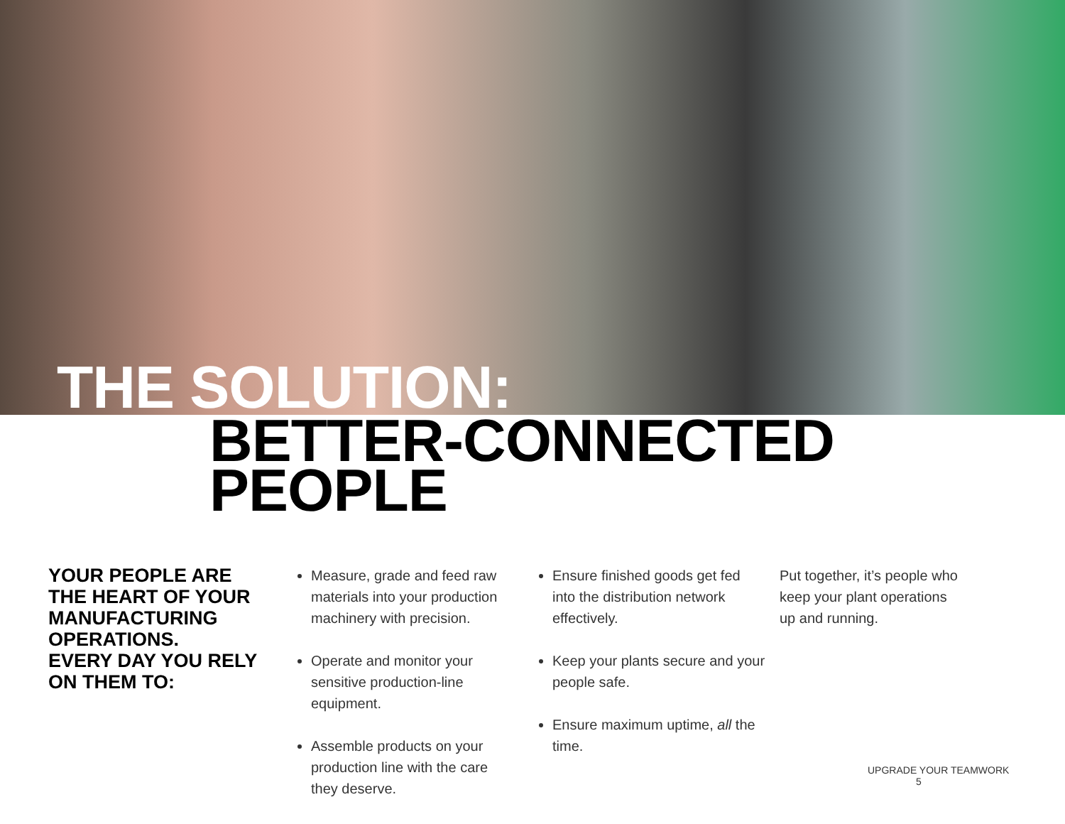THE SOLUTION:
BETTER-CONNECTED PEOPLE
YOUR PEOPLE ARE THE HEART OF YOUR MANUFACTURING OPERATIONS.
EVERY DAY YOU RELY ON THEM TO:
Measure, grade and feed raw materials into your production machinery with precision.
Operate and monitor your sensitive production-line equipment.
Assemble products on your production line with the care they deserve.
Ensure finished goods get fed into the distribution network effectively.
Keep your plants secure and your people safe.
Ensure maximum uptime, all the time.
Put together, it’s people who keep your plant operations up and running.
UPGRADE YOUR TEAMWORK 5